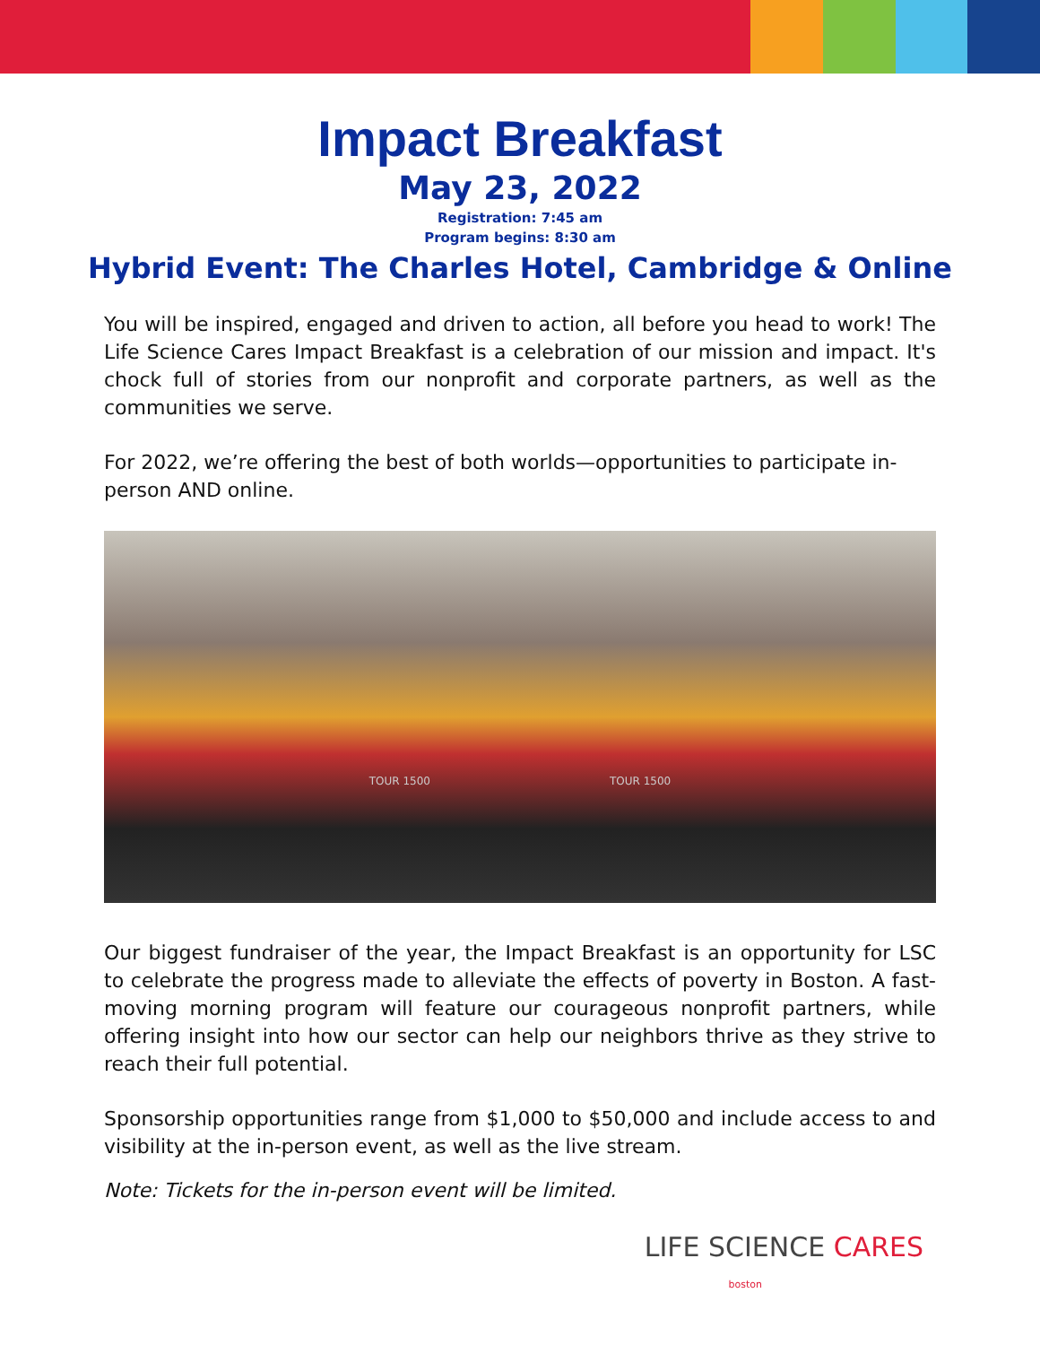Impact Breakfast
May 23, 2022
Registration: 7:45 am
Program begins: 8:30 am
Hybrid Event: The Charles Hotel, Cambridge & Online
You will be inspired, engaged and driven to action, all before you head to work! The Life Science Cares Impact Breakfast is a celebration of our mission and impact. It's chock full of stories from our nonprofit and corporate partners, as well as the communities we serve.
For 2022, we’re offering the best of both worlds—opportunities to participate in-person AND online.
TOUR 1500 TOUR 1500
Our biggest fundraiser of the year, the Impact Breakfast is an opportunity for LSC to celebrate the progress made to alleviate the effects of poverty in Boston. A fast-moving morning program will feature our courageous nonprofit partners, while offering insight into how our sector can help our neighbors thrive as they strive to reach their full potential.
Sponsorship opportunities range from $1,000 to $50,000 and include access to and visibility at the in-person event, as well as the live stream.
Note: Tickets for the in-person event will be limited.
LIFE SCIENCE CARES
boston